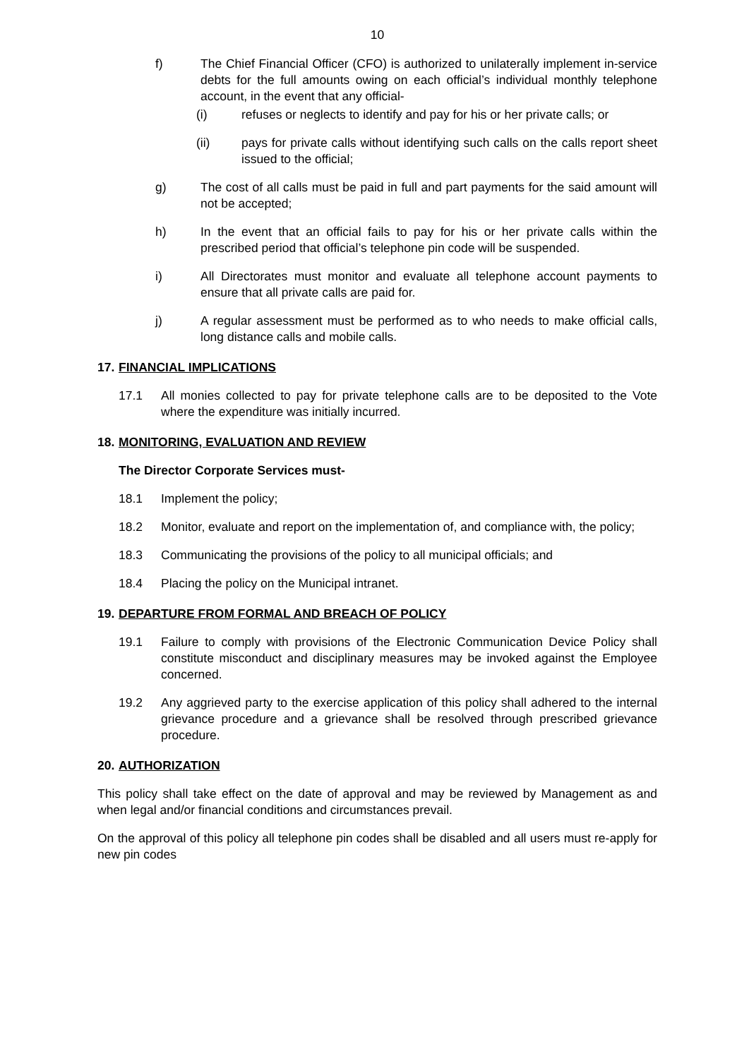10
f) The Chief Financial Officer (CFO) is authorized to unilaterally implement in-service debts for the full amounts owing on each official’s individual monthly telephone account, in the event that any official-
(i) refuses or neglects to identify and pay for his or her private calls; or
(ii) pays for private calls without identifying such calls on the calls report sheet issued to the official;
g) The cost of all calls must be paid in full and part payments for the said amount will not be accepted;
h) In the event that an official fails to pay for his or her private calls within the prescribed period that official’s telephone pin code will be suspended.
i) All Directorates must monitor and evaluate all telephone account payments to ensure that all private calls are paid for.
j) A regular assessment must be performed as to who needs to make official calls, long distance calls and mobile calls.
17. FINANCIAL IMPLICATIONS
17.1 All monies collected to pay for private telephone calls are to be deposited to the Vote where the expenditure was initially incurred.
18. MONITORING, EVALUATION AND REVIEW
The Director Corporate Services must-
18.1 Implement the policy;
18.2 Monitor, evaluate and report on the implementation of, and compliance with, the policy;
18.3 Communicating the provisions of the policy to all municipal officials; and
18.4 Placing the policy on the Municipal intranet.
19. DEPARTURE FROM FORMAL AND BREACH OF POLICY
19.1 Failure to comply with provisions of the Electronic Communication Device Policy shall constitute misconduct and disciplinary measures may be invoked against the Employee concerned.
19.2 Any aggrieved party to the exercise application of this policy shall adhered to the internal grievance procedure and a grievance shall be resolved through prescribed grievance procedure.
20. AUTHORIZATION
This policy shall take effect on the date of approval and may be reviewed by Management as and when legal and/or financial conditions and circumstances prevail.
On the approval of this policy all telephone pin codes shall be disabled and all users must re-apply for new pin codes